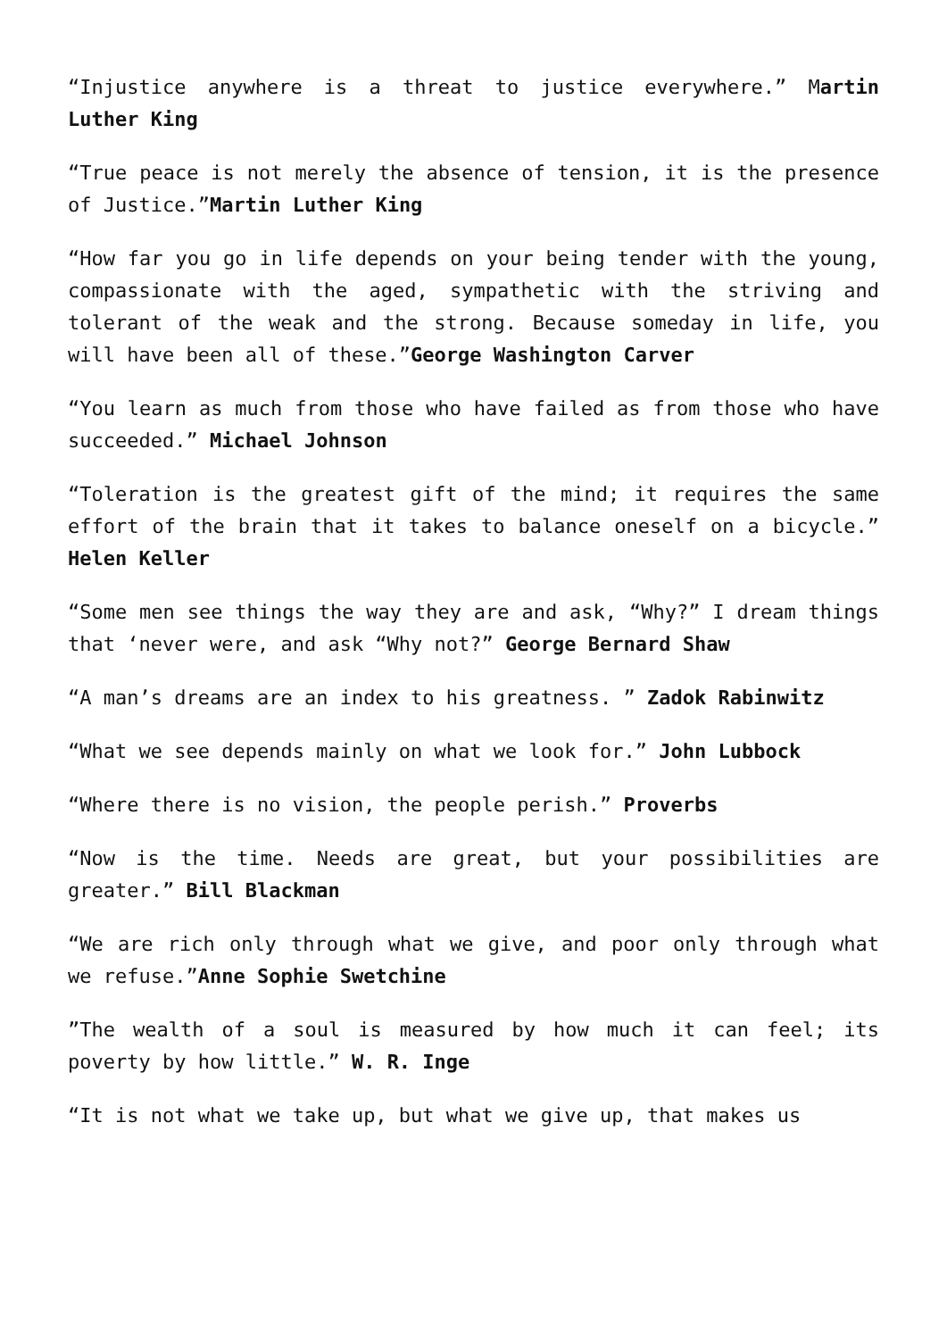“Injustice anywhere is a threat to justice everywhere.” Martin Luther King
“True peace is not merely the absence of tension, it is the presence of Justice.”Martin Luther King
“How far you go in life depends on your being tender with the young, compassionate with the aged, sympathetic with the striving and tolerant of the weak and the strong. Because someday in life, you will have been all of these.”George Washington Carver
“You learn as much from those who have failed as from those who have succeeded.” Michael Johnson
“Toleration is the greatest gift of the mind; it requires the same effort of the brain that it takes to balance oneself on a bicycle.” Helen Keller
“Some men see things the way they are and ask, “Why?” I dream things that ‘never were, and ask “Why not?” George Bernard Shaw
“A man’s dreams are an index to his greatness. ” Zadok Rabinwitz
“What we see depends mainly on what we look for.” John Lubbock
“Where there is no vision, the people perish.” Proverbs
“Now is the time. Needs are great, but your possibilities are greater.” Bill Blackman
“We are rich only through what we give, and poor only through what we refuse.”Anne Sophie Swetchine
”The wealth of a soul is measured by how much it can feel; its poverty by how little.” W. R. Inge
“It is not what we take up, but what we give up, that makes us